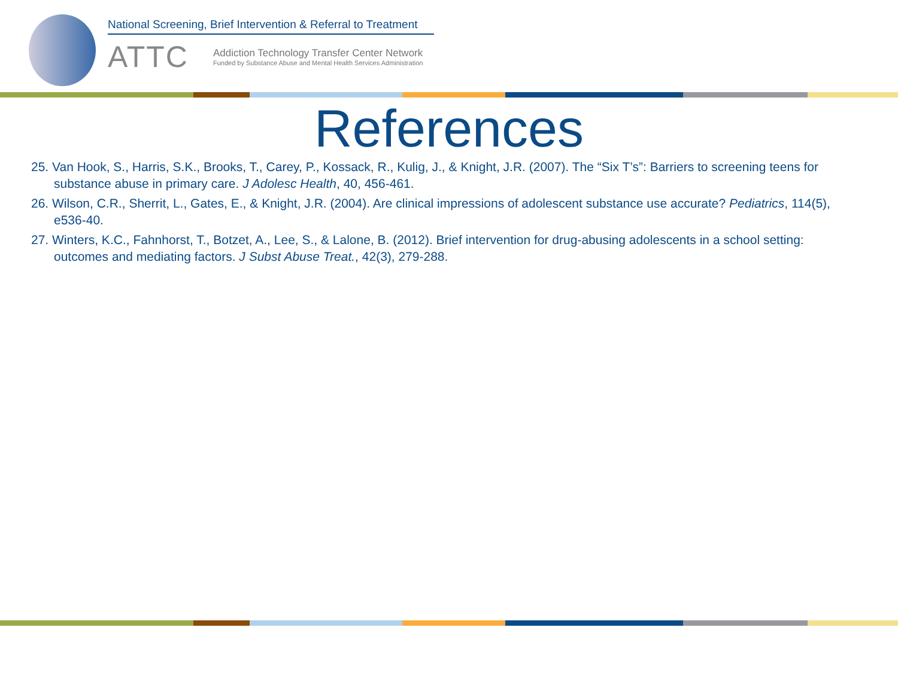National Screening, Brief Intervention & Referral to Treatment
ATTC
Addiction Technology Transfer Center Network
Funded by Substance Abuse and Mental Health Services Administration
References
25. Van Hook, S., Harris, S.K., Brooks, T., Carey, P., Kossack, R., Kulig, J., & Knight, J.R. (2007). The “Six T’s”: Barriers to screening teens for substance abuse in primary care. J Adolesc Health, 40, 456-461.
26. Wilson, C.R., Sherrit, L., Gates, E., & Knight, J.R. (2004). Are clinical impressions of adolescent substance use accurate? Pediatrics, 114(5), e536-40.
27. Winters, K.C., Fahnhorst, T., Botzet, A., Lee, S., & Lalone, B. (2012). Brief intervention for drug-abusing adolescents in a school setting: outcomes and mediating factors. J Subst Abuse Treat., 42(3), 279-288.